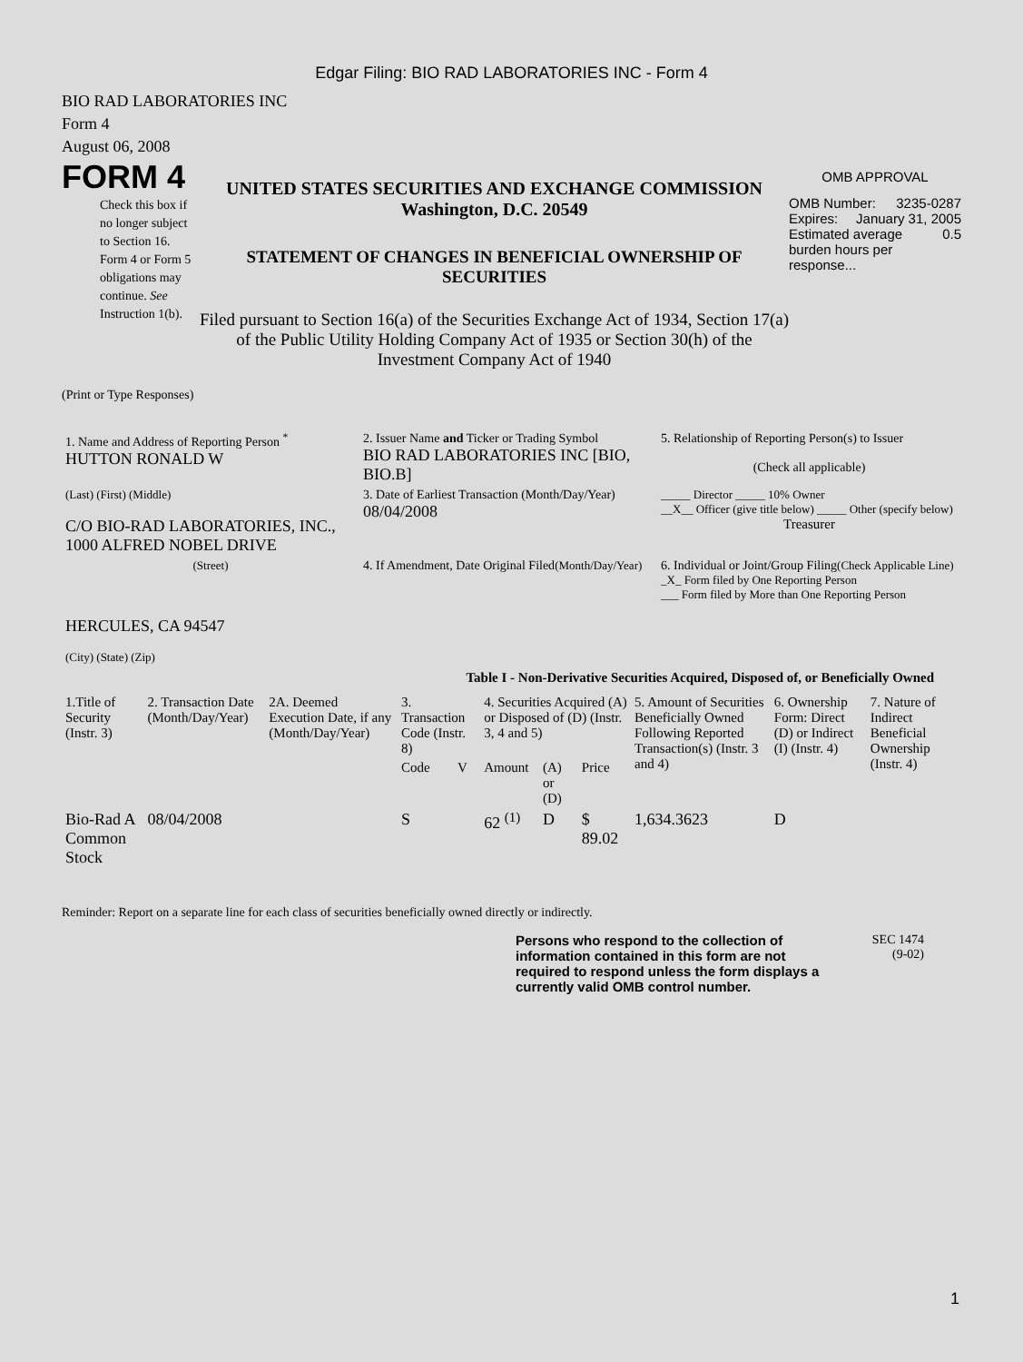Edgar Filing: BIO RAD LABORATORIES INC - Form 4
BIO RAD LABORATORIES INC
Form 4
August 06, 2008
FORM 4
Check this box if no longer subject to Section 16. Form 4 or Form 5 obligations may continue. See Instruction 1(b).
UNITED STATES SECURITIES AND EXCHANGE COMMISSION
Washington, D.C. 20549
STATEMENT OF CHANGES IN BENEFICIAL OWNERSHIP OF SECURITIES
Filed pursuant to Section 16(a) of the Securities Exchange Act of 1934, Section 17(a) of the Public Utility Holding Company Act of 1935 or Section 30(h) of the Investment Company Act of 1940
OMB APPROVAL
OMB Number: 3235-0287
Expires: January 31, 2005
Estimated average burden hours per response... 0.5
(Print or Type Responses)
| 1. Name and Address of Reporting Person <sup>*</sup> HUTTON RONALD W | 2. Issuer Name and Ticker or Trading Symbol BIO RAD LABORATORIES INC [BIO, BIO.B] | 5. Relationship of Reporting Person(s) to Issuer (Check all applicable) |
| (Last) (First) (Middle) C/O BIO-RAD LABORATORIES, INC., 1000 ALFRED NOBEL DRIVE | 3. Date of Earliest Transaction (Month/Day/Year) 08/04/2008 | _____ Director _____ 10% Owner __X__ Officer (give title below) _____ Other (specify below) Treasurer |
| (Street) HERCULES, CA 94547 (City) (State) (Zip) | 4. If Amendment, Date Original Filed (Month/Day/Year) | 6. Individual or Joint/Group Filing (Check Applicable Line) _X_ Form filed by One Reporting Person ___ Form filed by More than One Reporting Person |
Table I - Non-Derivative Securities Acquired, Disposed of, or Beneficially Owned
| 1.Title of Security (Instr. 3) | 2. Transaction Date (Month/Day/Year) | 2A. Deemed Execution Date, if any (Month/Day/Year) | 3. Transaction Code (Instr. 8) | | 4. Securities Acquired (A) or Disposed of (D) (Instr. 3, 4 and 5) | | | 5. Amount of Securities Beneficially Owned Following Reported Transaction(s) (Instr. 3 and 4) | 6. Ownership Form: Direct (D) or Indirect (I) (Instr. 4) | 7. Nature of Indirect Beneficial Ownership (Instr. 4) |
| --- | --- | --- | --- | --- | --- | --- | --- | --- | --- | --- |
| | | | Code | V | Amount | (A) or (D) | Price | | | |
| Bio-Rad A Common Stock | 08/04/2008 | | S | | 62 <sup>(1)</sup> | D | $ 89.02 | 1,634.3623 | D | |
Reminder: Report on a separate line for each class of securities beneficially owned directly or indirectly.
Persons who respond to the collection of information contained in this form are not required to respond unless the form displays a currently valid OMB control number.
SEC 1474
(9-02)
1